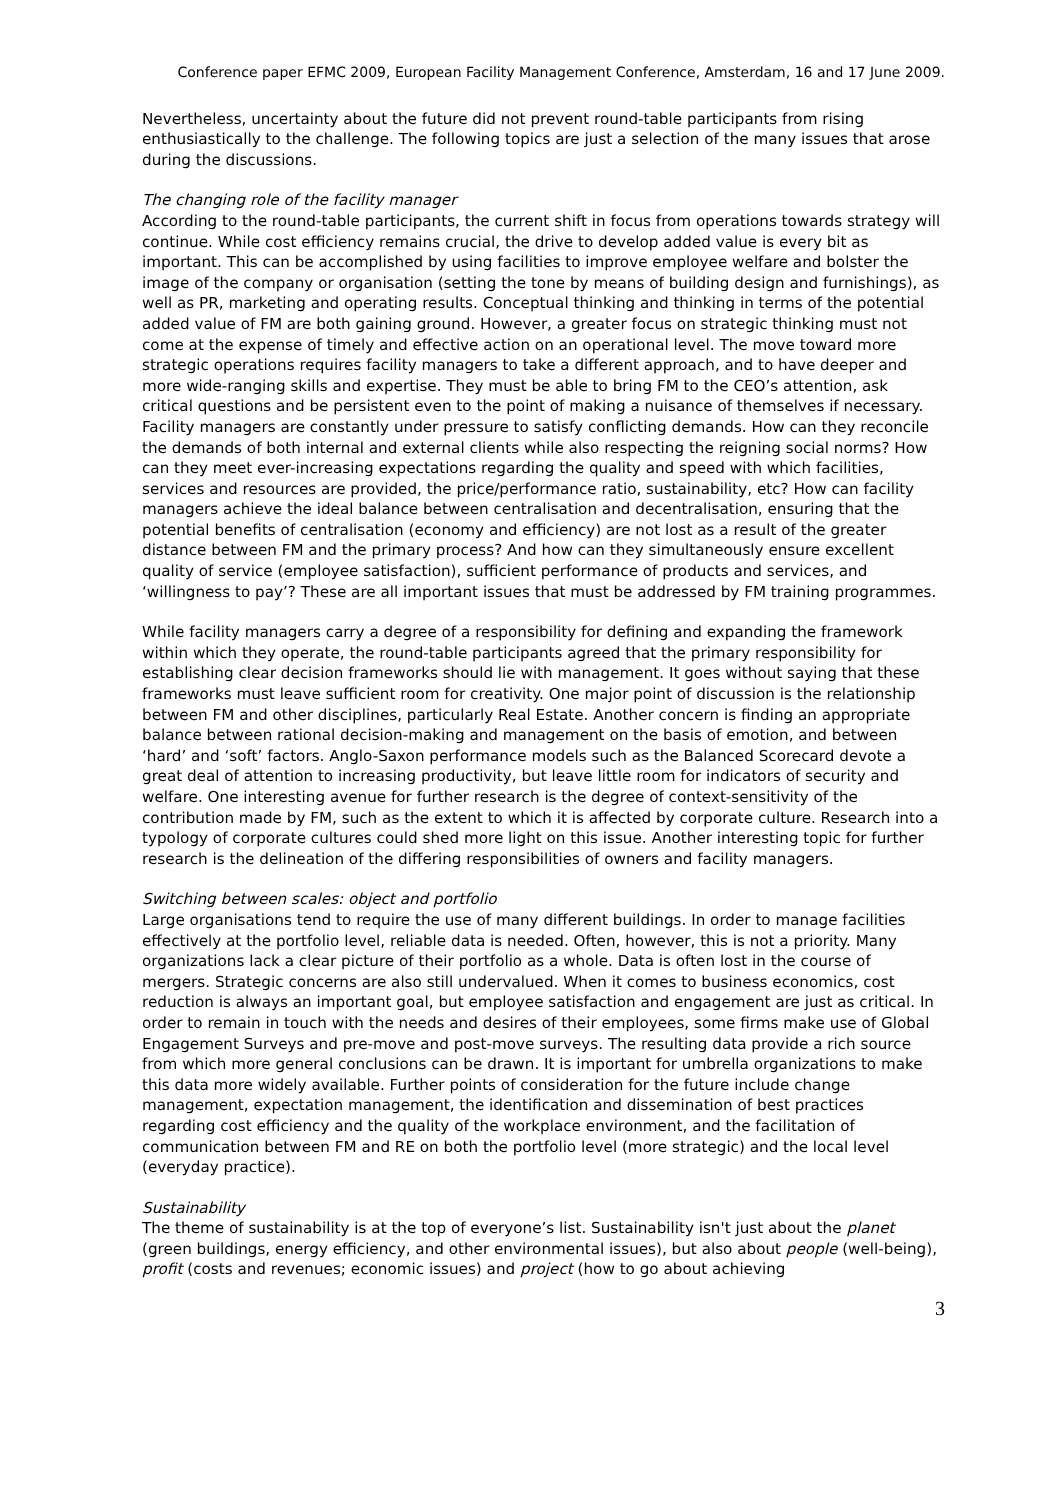Conference paper EFMC 2009, European Facility Management Conference, Amsterdam, 16 and 17 June 2009.
Nevertheless, uncertainty about the future did not prevent round-table participants from rising enthusiastically to the challenge. The following topics are just a selection of the many issues that arose during the discussions.
The changing role of the facility manager
According to the round-table participants, the current shift in focus from operations towards strategy will continue. While cost efficiency remains crucial, the drive to develop added value is every bit as important. This can be accomplished by using facilities to improve employee welfare and bolster the image of the company or organisation (setting the tone by means of building design and furnishings), as well as PR, marketing and operating results. Conceptual thinking and thinking in terms of the potential added value of FM are both gaining ground. However, a greater focus on strategic thinking must not come at the expense of timely and effective action on an operational level. The move toward more strategic operations requires facility managers to take a different approach, and to have deeper and more wide-ranging skills and expertise. They must be able to bring FM to the CEO’s attention, ask critical questions and be persistent even to the point of making a nuisance of themselves if necessary. Facility managers are constantly under pressure to satisfy conflicting demands. How can they reconcile the demands of both internal and external clients while also respecting the reigning social norms? How can they meet ever-increasing expectations regarding the quality and speed with which facilities, services and resources are provided, the price/performance ratio, sustainability, etc? How can facility managers achieve the ideal balance between centralisation and decentralisation, ensuring that the potential benefits of centralisation (economy and efficiency) are not lost as a result of the greater distance between FM and the primary process? And how can they simultaneously ensure excellent quality of service (employee satisfaction), sufficient performance of products and services, and ‘willingness to pay’? These are all important issues that must be addressed by FM training programmes.
While facility managers carry a degree of a responsibility for defining and expanding the framework within which they operate, the round-table participants agreed that the primary responsibility for establishing clear decision frameworks should lie with management. It goes without saying that these frameworks must leave sufficient room for creativity. One major point of discussion is the relationship between FM and other disciplines, particularly Real Estate. Another concern is finding an appropriate balance between rational decision-making and management on the basis of emotion, and between ‘hard’ and ‘soft’ factors. Anglo-Saxon performance models such as the Balanced Scorecard devote a great deal of attention to increasing productivity, but leave little room for indicators of security and welfare. One interesting avenue for further research is the degree of context-sensitivity of the contribution made by FM, such as the extent to which it is affected by corporate culture. Research into a typology of corporate cultures could shed more light on this issue. Another interesting topic for further research is the delineation of the differing responsibilities of owners and facility managers.
Switching between scales: object and portfolio
Large organisations tend to require the use of many different buildings. In order to manage facilities effectively at the portfolio level, reliable data is needed. Often, however, this is not a priority. Many organizations lack a clear picture of their portfolio as a whole. Data is often lost in the course of mergers. Strategic concerns are also still undervalued. When it comes to business economics, cost reduction is always an important goal, but employee satisfaction and engagement are just as critical. In order to remain in touch with the needs and desires of their employees, some firms make use of Global Engagement Surveys and pre-move and post-move surveys. The resulting data provide a rich source from which more general conclusions can be drawn. It is important for umbrella organizations to make this data more widely available. Further points of consideration for the future include change management, expectation management, the identification and dissemination of best practices regarding cost efficiency and the quality of the workplace environment, and the facilitation of communication between FM and RE on both the portfolio level (more strategic) and the local level (everyday practice).
Sustainability
The theme of sustainability is at the top of everyone’s list. Sustainability isn't just about the planet (green buildings, energy efficiency, and other environmental issues), but also about people (well-being), profit (costs and revenues; economic issues) and project (how to go about achieving
3